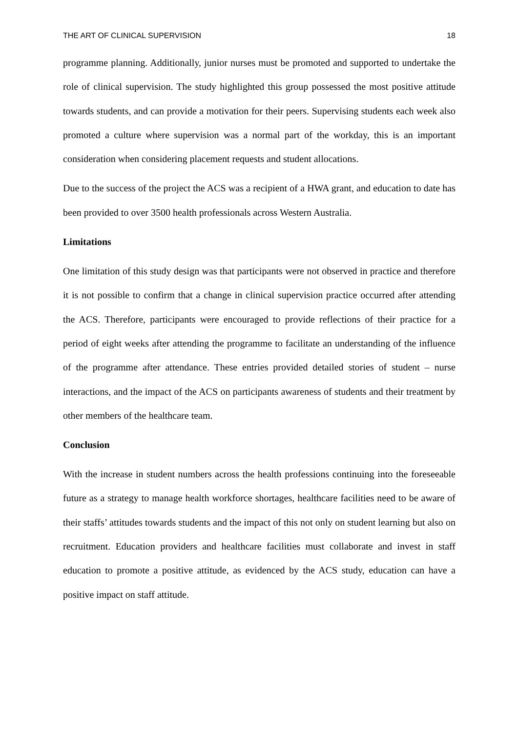THE ART OF CLINICAL SUPERVISION 18
programme planning. Additionally, junior nurses must be promoted and supported to undertake the role of clinical supervision. The study highlighted this group possessed the most positive attitude towards students, and can provide a motivation for their peers. Supervising students each week also promoted a culture where supervision was a normal part of the workday, this is an important consideration when considering placement requests and student allocations.
Due to the success of the project the ACS was a recipient of a HWA grant, and education to date has been provided to over 3500 health professionals across Western Australia.
Limitations
One limitation of this study design was that participants were not observed in practice and therefore it is not possible to confirm that a change in clinical supervision practice occurred after attending the ACS. Therefore, participants were encouraged to provide reflections of their practice for a period of eight weeks after attending the programme to facilitate an understanding of the influence of the programme after attendance. These entries provided detailed stories of student – nurse interactions, and the impact of the ACS on participants awareness of students and their treatment by other members of the healthcare team.
Conclusion
With the increase in student numbers across the health professions continuing into the foreseeable future as a strategy to manage health workforce shortages, healthcare facilities need to be aware of their staffs’ attitudes towards students and the impact of this not only on student learning but also on recruitment. Education providers and healthcare facilities must collaborate and invest in staff education to promote a positive attitude, as evidenced by the ACS study, education can have a positive impact on staff attitude.